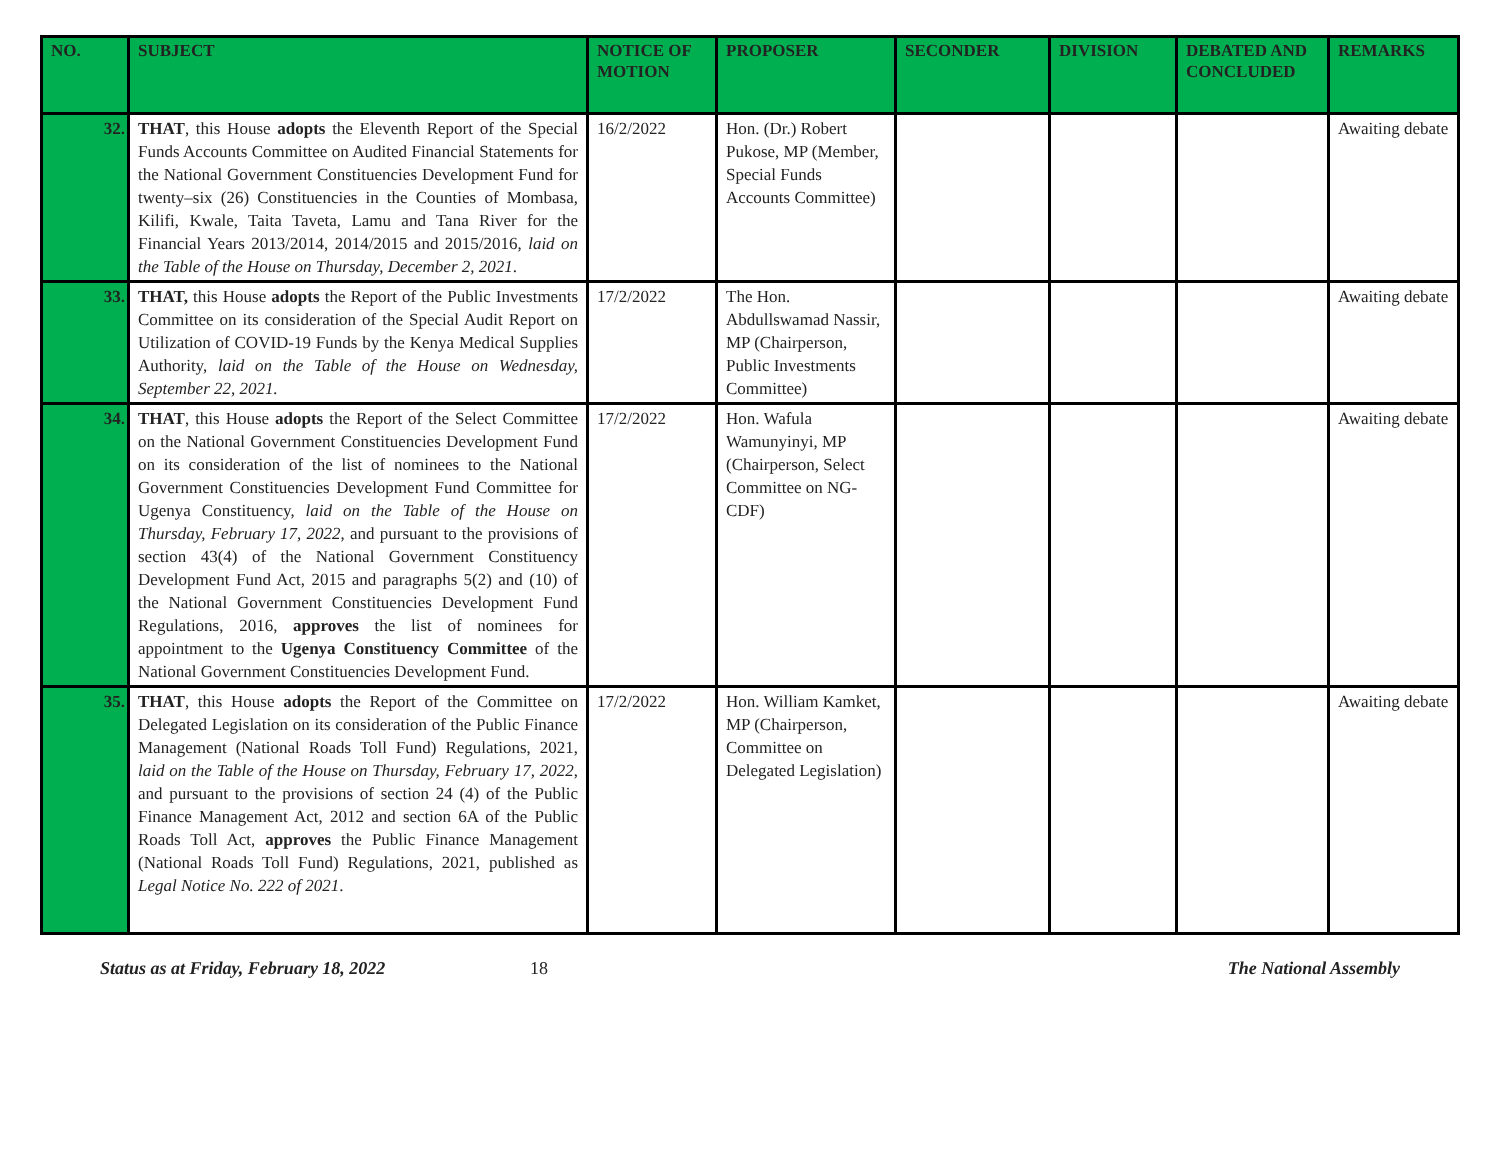| NO. | SUBJECT | NOTICE OF MOTION | PROPOSER | SECONDER | DIVISION | DEBATED AND CONCLUDED | REMARKS |
| --- | --- | --- | --- | --- | --- | --- | --- |
| 32. | THAT , this House adopts the Eleventh Report of the Special Funds Accounts Committee on Audited Financial Statements for the National Government Constituencies Development Fund for twenty–six (26) Constituencies in the Counties of Mombasa, Kilifi, Kwale, Taita Taveta, Lamu and Tana River for the Financial Years 2013/2014, 2014/2015 and 2015/2016, laid on the Table of the House on Thursday, December 2, 2021 . | 16/2/2022 | Hon. (Dr.) Robert Pukose, MP (Member, Special Funds Accounts Committee) | | | | Awaiting debate |
| 33. | THAT, this House adopts the Report of the Public Investments Committee on its consideration of the Special Audit Report on Utilization of COVID-19 Funds by the Kenya Medical Supplies Authority, laid on the Table of the House on Wednesday, September 22, 2021. | 17/2/2022 | The Hon. Abdullswamad Nassir, MP (Chairperson, Public Investments Committee) | | | | Awaiting debate |
| 34. | THAT , this House adopts the Report of the Select Committee on the National Government Constituencies Development Fund on its consideration of the list of nominees to the National Government Constituencies Development Fund Committee for Ugenya Constituency, laid on the Table of the House on Thursday, February 17, 2022 , and pursuant to the provisions of section 43(4) of the National Government Constituency Development Fund Act, 2015 and paragraphs 5(2) and (10) of the National Government Constituencies Development Fund Regulations, 2016, approves the list of nominees for appointment to the Ugenya Constituency Committee of the National Government Constituencies Development Fund. | 17/2/2022 | Hon. Wafula Wamunyinyi, MP (Chairperson, Select Committee on NG-CDF) | | | | Awaiting debate |
| 35. | THAT , this House adopts the Report of the Committee on Delegated Legislation on its consideration of the Public Finance Management (National Roads Toll Fund) Regulations, 2021, laid on the Table of the House on Thursday, February 17, 2022 , and pursuant to the provisions of section 24 (4) of the Public Finance Management Act, 2012 and section 6A of the Public Roads Toll Act, approves the Public Finance Management (National Roads Toll Fund) Regulations, 2021, published as Legal Notice No. 222 of 2021 . | 17/2/2022 | Hon. William Kamket, MP (Chairperson, Committee on Delegated Legislation) | | | | Awaiting debate |
Status as at Friday, February 18, 2022 18 The National Assembly